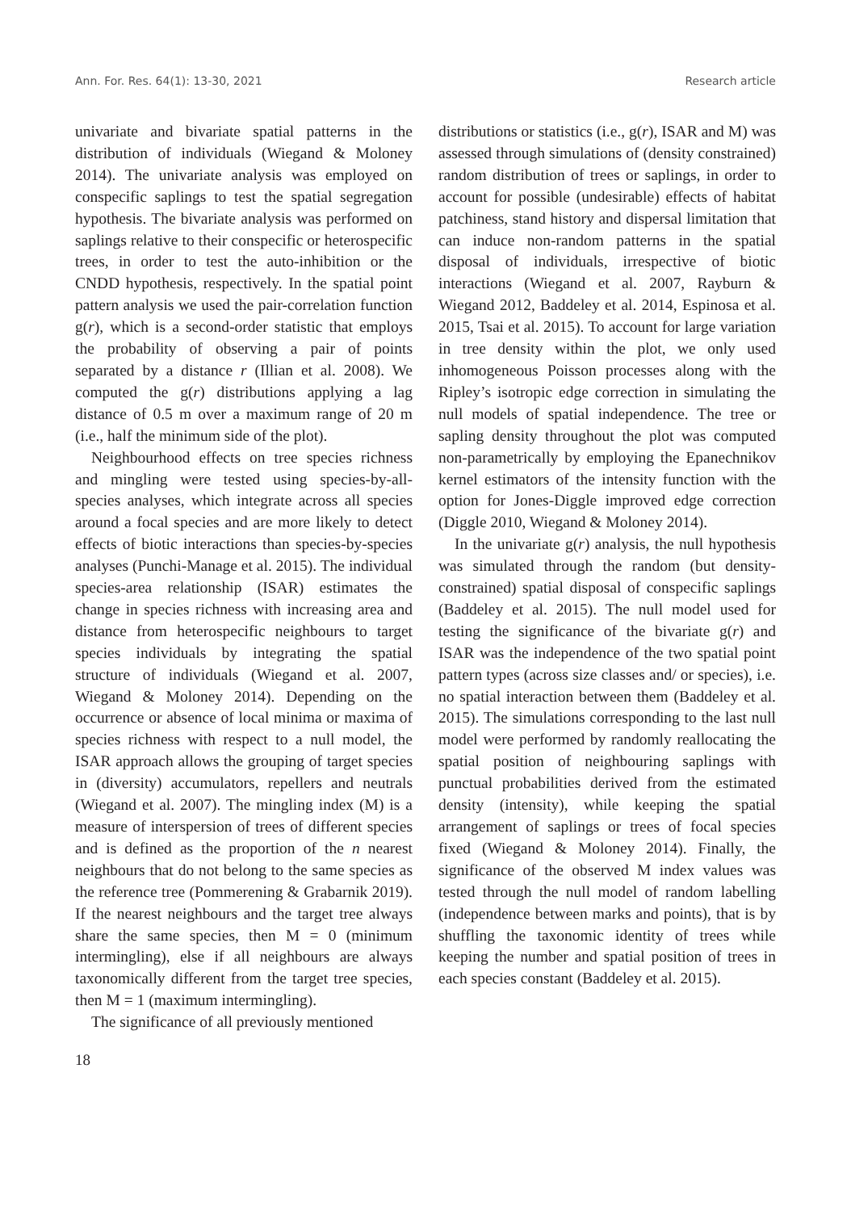Ann. For. Res. 64(1): 13-30, 2021 Research article
univariate and bivariate spatial patterns in the distribution of individuals (Wiegand & Moloney 2014). The univariate analysis was employed on conspecific saplings to test the spatial segregation hypothesis. The bivariate analysis was performed on saplings relative to their conspecific or heterospecific trees, in order to test the auto-inhibition or the CNDD hypothesis, respectively. In the spatial point pattern analysis we used the pair-correlation function g(r), which is a second-order statistic that employs the probability of observing a pair of points separated by a distance r (Illian et al. 2008). We computed the g(r) distributions applying a lag distance of 0.5 m over a maximum range of 20 m (i.e., half the minimum side of the plot).
Neighbourhood effects on tree species richness and mingling were tested using species-by-all-species analyses, which integrate across all species around a focal species and are more likely to detect effects of biotic interactions than species-by-species analyses (Punchi-Manage et al. 2015). The individual species-area relationship (ISAR) estimates the change in species richness with increasing area and distance from heterospecific neighbours to target species individuals by integrating the spatial structure of individuals (Wiegand et al. 2007, Wiegand & Moloney 2014). Depending on the occurrence or absence of local minima or maxima of species richness with respect to a null model, the ISAR approach allows the grouping of target species in (diversity) accumulators, repellers and neutrals (Wiegand et al. 2007). The mingling index (M) is a measure of interspersion of trees of different species and is defined as the proportion of the n nearest neighbours that do not belong to the same species as the reference tree (Pommerening & Grabarnik 2019). If the nearest neighbours and the target tree always share the same species, then M = 0 (minimum intermingling), else if all neighbours are always taxonomically different from the target tree species, then M = 1 (maximum intermingling).
The significance of all previously mentioned
distributions or statistics (i.e., g(r), ISAR and M) was assessed through simulations of (density constrained) random distribution of trees or saplings, in order to account for possible (undesirable) effects of habitat patchiness, stand history and dispersal limitation that can induce non-random patterns in the spatial disposal of individuals, irrespective of biotic interactions (Wiegand et al. 2007, Rayburn & Wiegand 2012, Baddeley et al. 2014, Espinosa et al. 2015, Tsai et al. 2015). To account for large variation in tree density within the plot, we only used inhomogeneous Poisson processes along with the Ripley’s isotropic edge correction in simulating the null models of spatial independence. The tree or sapling density throughout the plot was computed non-parametrically by employing the Epanechnikov kernel estimators of the intensity function with the option for Jones-Diggle improved edge correction (Diggle 2010, Wiegand & Moloney 2014).
In the univariate g(r) analysis, the null hypothesis was simulated through the random (but density-constrained) spatial disposal of conspecific saplings (Baddeley et al. 2015). The null model used for testing the significance of the bivariate g(r) and ISAR was the independence of the two spatial point pattern types (across size classes and/ or species), i.e. no spatial interaction between them (Baddeley et al. 2015). The simulations corresponding to the last null model were performed by randomly reallocating the spatial position of neighbouring saplings with punctual probabilities derived from the estimated density (intensity), while keeping the spatial arrangement of saplings or trees of focal species fixed (Wiegand & Moloney 2014). Finally, the significance of the observed M index values was tested through the null model of random labelling (independence between marks and points), that is by shuffling the taxonomic identity of trees while keeping the number and spatial position of trees in each species constant (Baddeley et al. 2015).
18